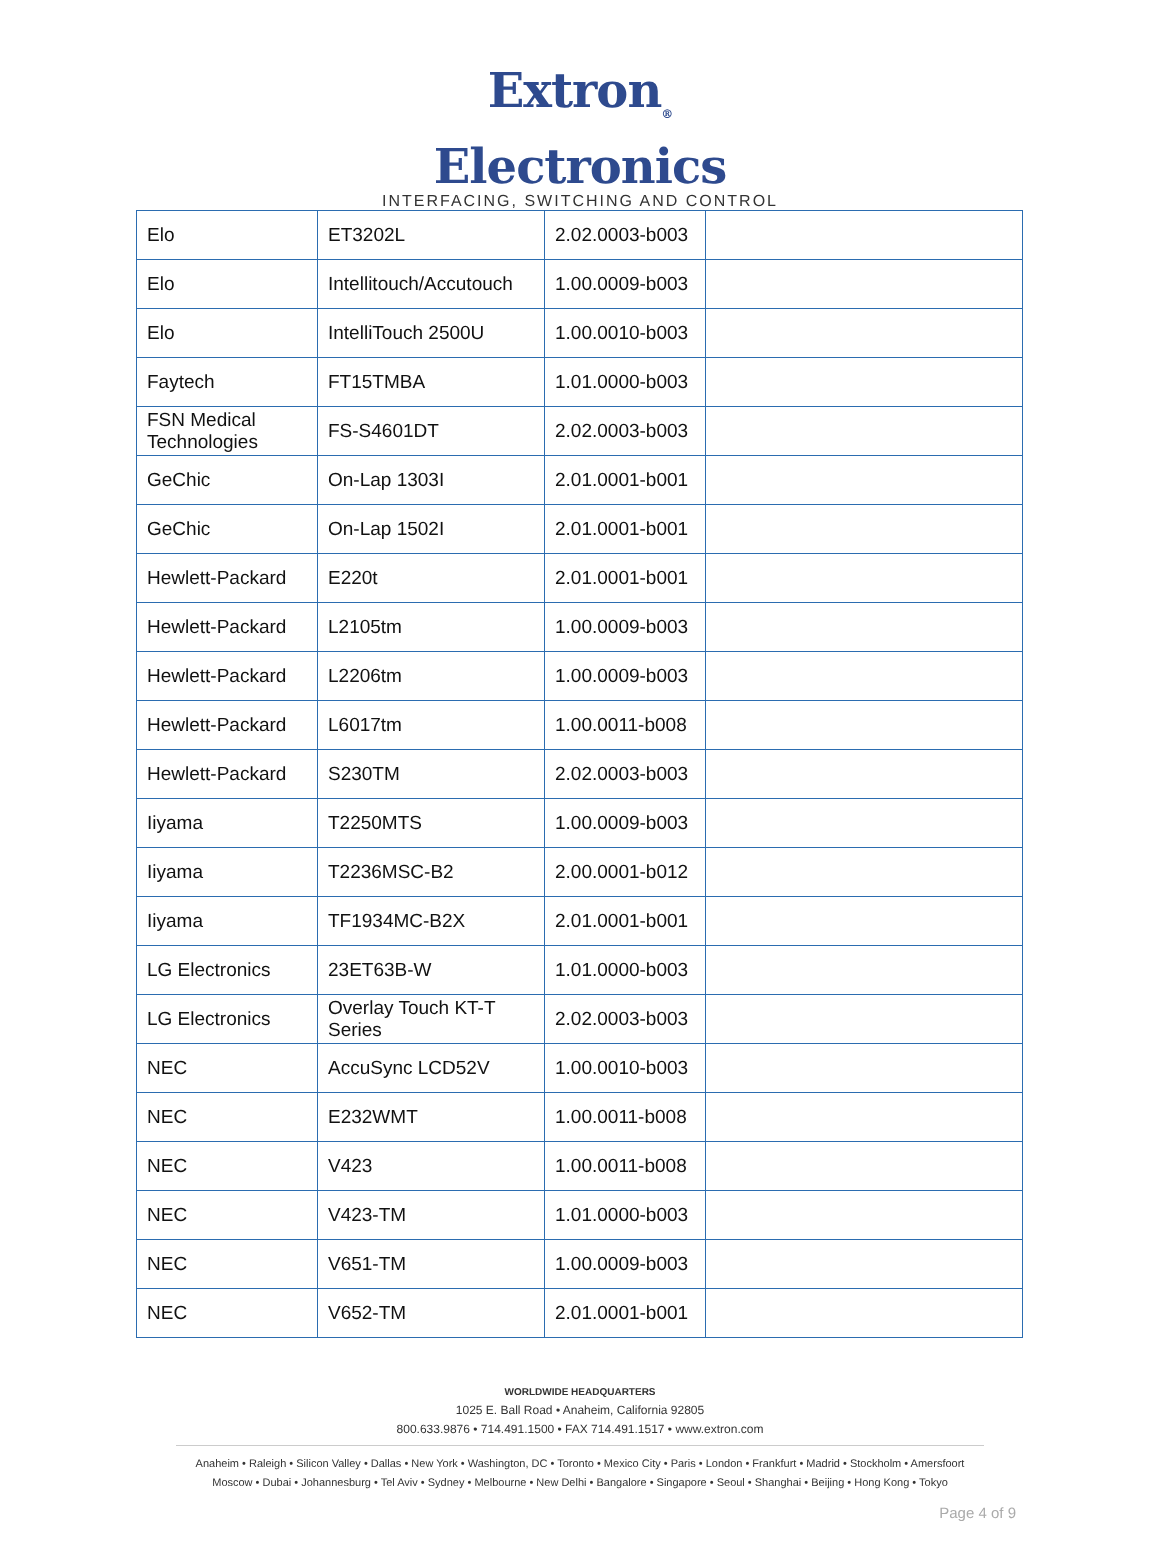Extron<sub>®</sub> Electronics
INTERFACING, SWITCHING AND CONTROL
| Elo | ET3202L | 2.02.0003-b003 | |
| Elo | Intellitouch/Accutouch | 1.00.0009-b003 | |
| Elo | IntelliTouch 2500U | 1.00.0010-b003 | |
| Faytech | FT15TMBA | 1.01.0000-b003 | |
| FSN Medical Technologies | FS-S4601DT | 2.02.0003-b003 | |
| GeChic | On-Lap 1303I | 2.01.0001-b001 | |
| GeChic | On-Lap 1502I | 2.01.0001-b001 | |
| Hewlett-Packard | E220t | 2.01.0001-b001 | |
| Hewlett-Packard | L2105tm | 1.00.0009-b003 | |
| Hewlett-Packard | L2206tm | 1.00.0009-b003 | |
| Hewlett-Packard | L6017tm | 1.00.0011-b008 | |
| Hewlett-Packard | S230TM | 2.02.0003-b003 | |
| Iiyama | T2250MTS | 1.00.0009-b003 | |
| Iiyama | T2236MSC-B2 | 2.00.0001-b012 | |
| Iiyama | TF1934MC-B2X | 2.01.0001-b001 | |
| LG Electronics | 23ET63B-W | 1.01.0000-b003 | |
| LG Electronics | Overlay Touch KT-T Series | 2.02.0003-b003 | |
| NEC | AccuSync LCD52V | 1.00.0010-b003 | |
| NEC | E232WMT | 1.00.0011-b008 | |
| NEC | V423 | 1.00.0011-b008 | |
| NEC | V423-TM | 1.01.0000-b003 | |
| NEC | V651-TM | 1.00.0009-b003 | |
| NEC | V652-TM | 2.01.0001-b001 | |
WORLDWIDE HEADQUARTERS
1025 E. Ball Road • Anaheim, California 92805
800.633.9876 • 714.491.1500 • FAX 714.491.1517 • www.extron.com
Anaheim • Raleigh • Silicon Valley • Dallas • New York • Washington, DC • Toronto • Mexico City • Paris • London • Frankfurt • Madrid • Stockholm • Amersfoort
Moscow • Dubai • Johannesburg • Tel Aviv • Sydney • Melbourne • New Delhi • Bangalore • Singapore • Seoul • Shanghai • Beijing • Hong Kong • Tokyo
Page 4 of 9